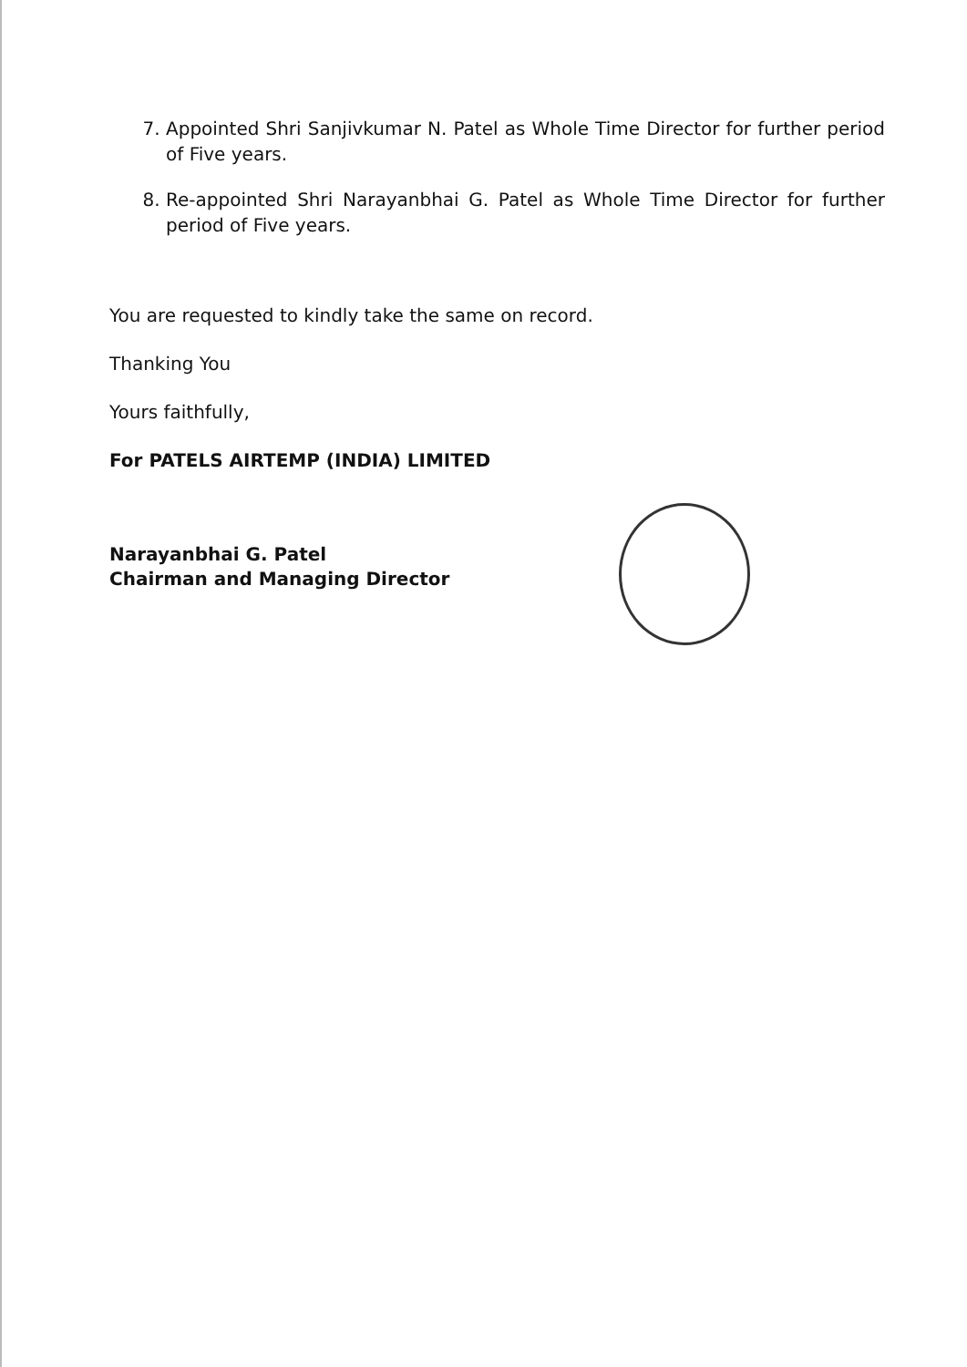7. Appointed Shri Sanjivkumar N. Patel as Whole Time Director for further period of Five years.
8. Re-appointed Shri Narayanbhai G. Patel as Whole Time Director for further period of Five years.
You are requested to kindly take the same on record.
Thanking You
Yours faithfully,
For PATELS AIRTEMP (INDIA) LIMITED
Narayanbhai G. Patel
Chairman and Managing Director